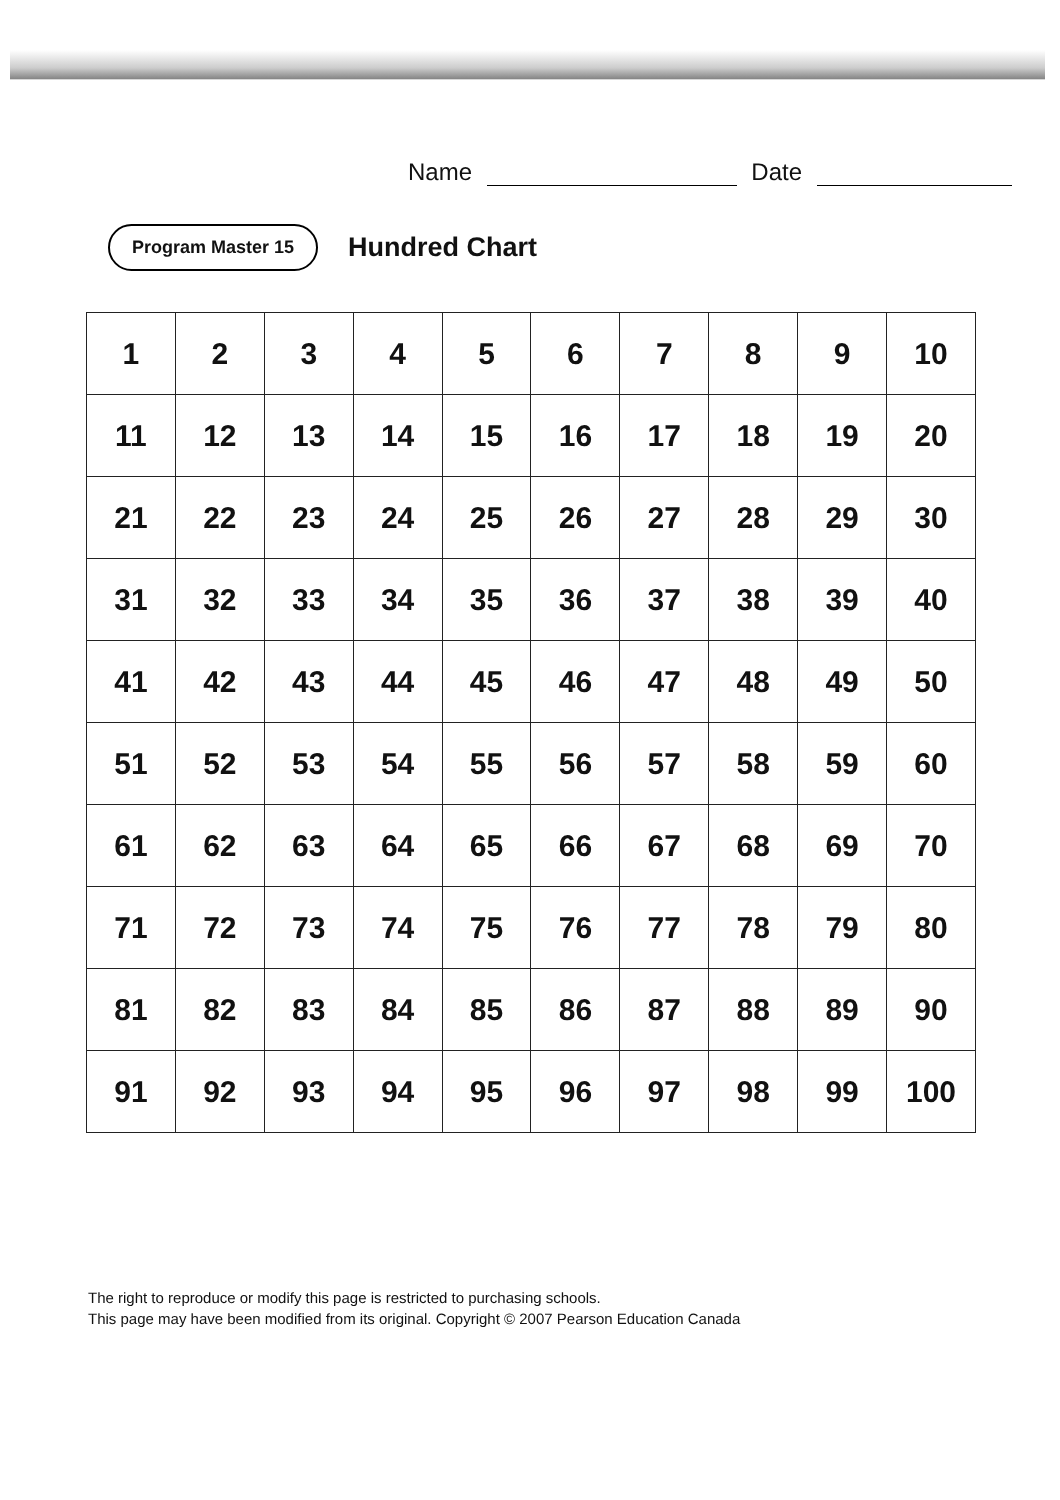Name Date
Program Master 15
Hundred Chart
| 1 | 2 | 3 | 4 | 5 | 6 | 7 | 8 | 9 | 10 |
| 11 | 12 | 13 | 14 | 15 | 16 | 17 | 18 | 19 | 20 |
| 21 | 22 | 23 | 24 | 25 | 26 | 27 | 28 | 29 | 30 |
| 31 | 32 | 33 | 34 | 35 | 36 | 37 | 38 | 39 | 40 |
| 41 | 42 | 43 | 44 | 45 | 46 | 47 | 48 | 49 | 50 |
| 51 | 52 | 53 | 54 | 55 | 56 | 57 | 58 | 59 | 60 |
| 61 | 62 | 63 | 64 | 65 | 66 | 67 | 68 | 69 | 70 |
| 71 | 72 | 73 | 74 | 75 | 76 | 77 | 78 | 79 | 80 |
| 81 | 82 | 83 | 84 | 85 | 86 | 87 | 88 | 89 | 90 |
| 91 | 92 | 93 | 94 | 95 | 96 | 97 | 98 | 99 | 100 |
The right to reproduce or modify this page is restricted to purchasing schools.
This page may have been modified from its original. Copyright © 2007 Pearson Education Canada